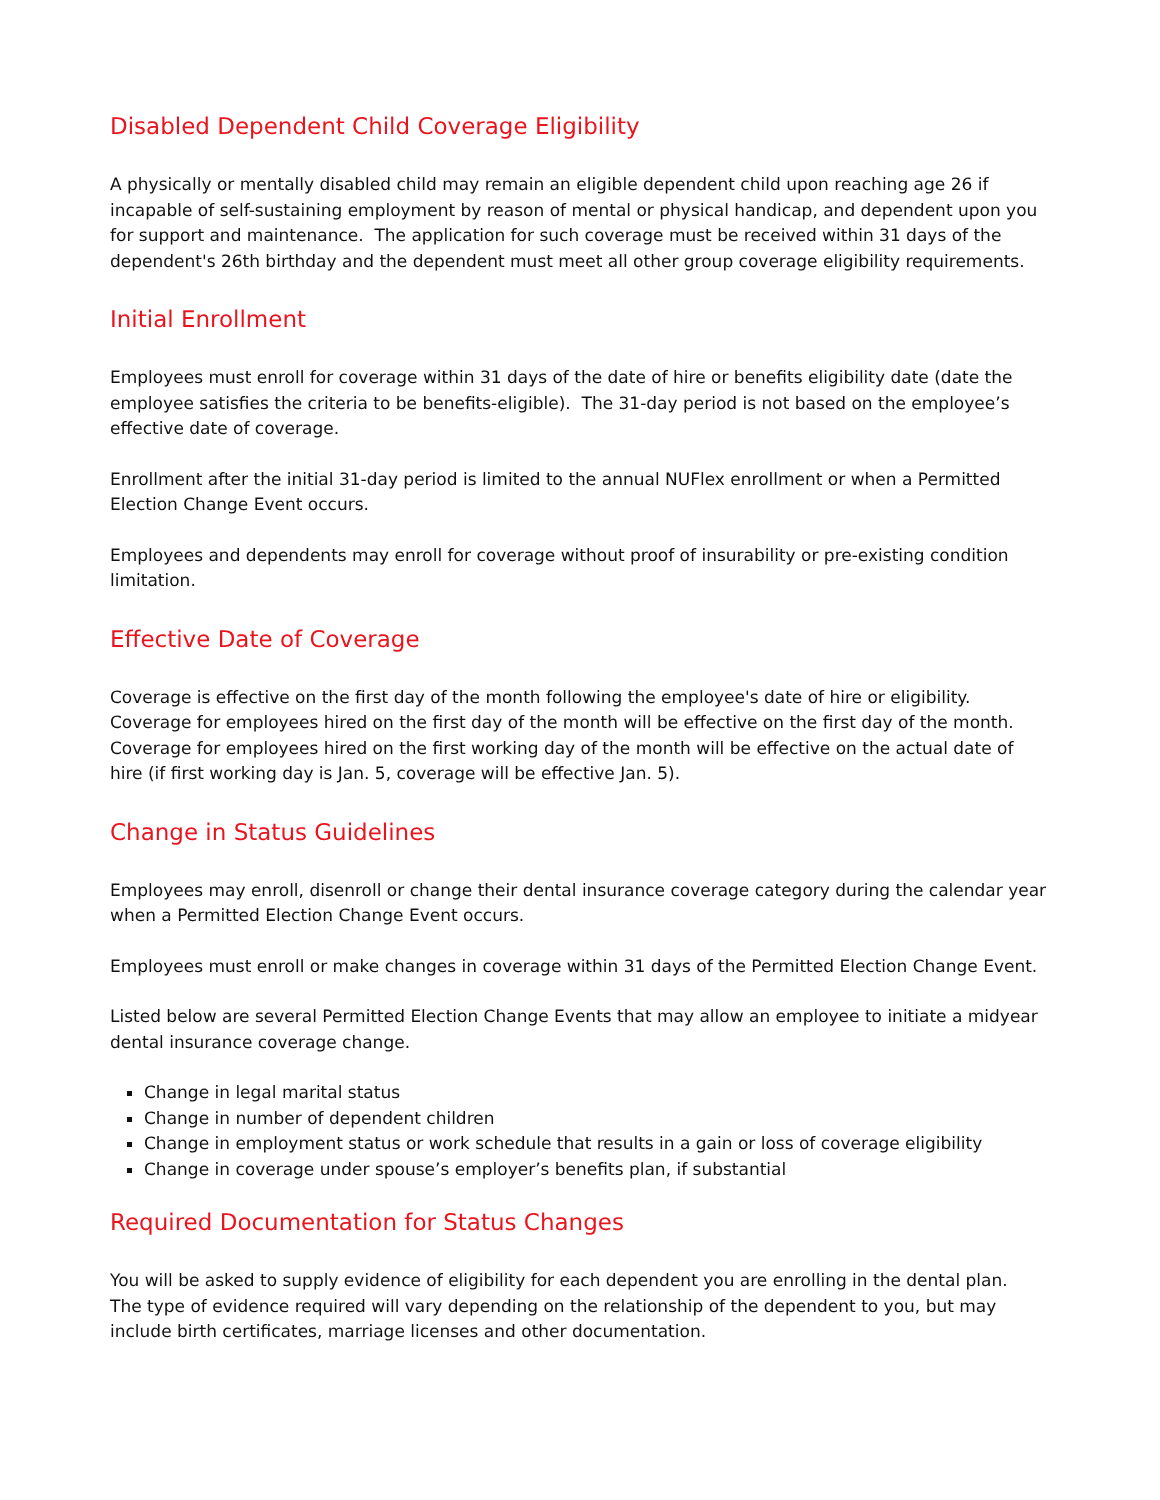Disabled Dependent Child Coverage Eligibility
A physically or mentally disabled child may remain an eligible dependent child upon reaching age 26 if incapable of self-sustaining employment by reason of mental or physical handicap, and dependent upon you for support and maintenance. The application for such coverage must be received within 31 days of the dependent's 26th birthday and the dependent must meet all other group coverage eligibility requirements.
Initial Enrollment
Employees must enroll for coverage within 31 days of the date of hire or benefits eligibility date (date the employee satisfies the criteria to be benefits-eligible). The 31-day period is not based on the employee’s effective date of coverage.
Enrollment after the initial 31-day period is limited to the annual NUFlex enrollment or when a Permitted Election Change Event occurs.
Employees and dependents may enroll for coverage without proof of insurability or pre-existing condition limitation.
Effective Date of Coverage
Coverage is effective on the first day of the month following the employee's date of hire or eligibility. Coverage for employees hired on the first day of the month will be effective on the first day of the month. Coverage for employees hired on the first working day of the month will be effective on the actual date of hire (if first working day is Jan. 5, coverage will be effective Jan. 5).
Change in Status Guidelines
Employees may enroll, disenroll or change their dental insurance coverage category during the calendar year when a Permitted Election Change Event occurs.
Employees must enroll or make changes in coverage within 31 days of the Permitted Election Change Event.
Listed below are several Permitted Election Change Events that may allow an employee to initiate a midyear dental insurance coverage change.
Change in legal marital status
Change in number of dependent children
Change in employment status or work schedule that results in a gain or loss of coverage eligibility
Change in coverage under spouse’s employer’s benefits plan, if substantial
Required Documentation for Status Changes
You will be asked to supply evidence of eligibility for each dependent you are enrolling in the dental plan. The type of evidence required will vary depending on the relationship of the dependent to you, but may include birth certificates, marriage licenses and other documentation.